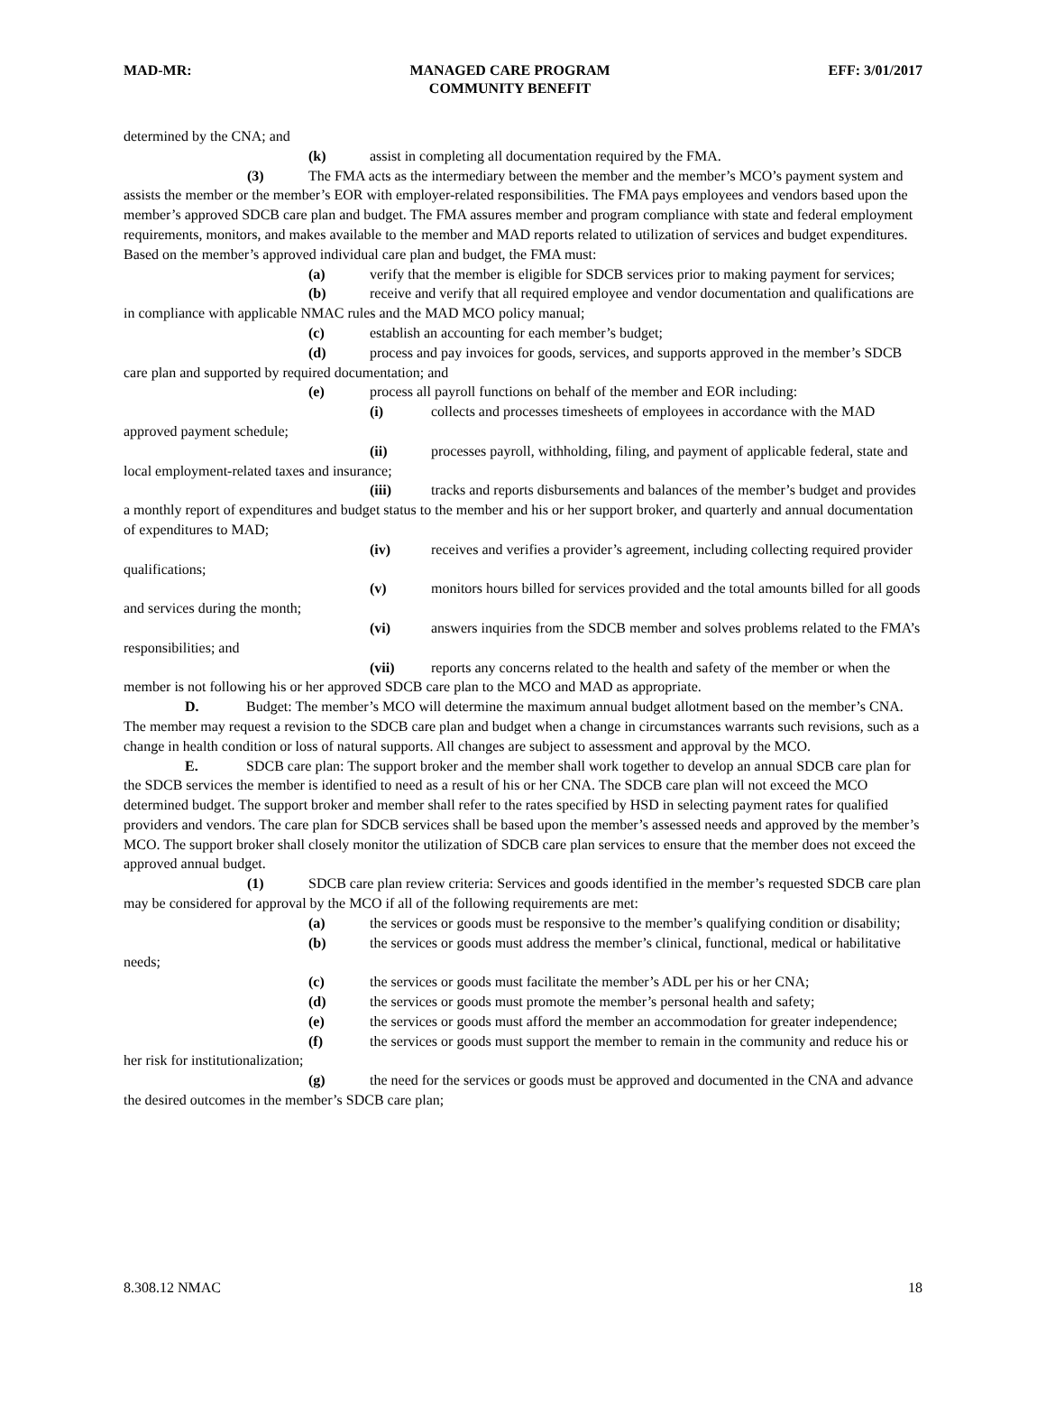MAD-MR: MANAGED CARE PROGRAM
COMMUNITY BENEFIT EFF: 3/01/2017
determined by the CNA; and
(k) assist in completing all documentation required by the FMA.
(3) The FMA acts as the intermediary between the member and the member’s MCO’s payment system and assists the member or the member’s EOR with employer-related responsibilities. The FMA pays employees and vendors based upon the member’s approved SDCB care plan and budget. The FMA assures member and program compliance with state and federal employment requirements, monitors, and makes available to the member and MAD reports related to utilization of services and budget expenditures. Based on the member’s approved individual care plan and budget, the FMA must:
(a) verify that the member is eligible for SDCB services prior to making payment for services;
(b) receive and verify that all required employee and vendor documentation and qualifications are in compliance with applicable NMAC rules and the MAD MCO policy manual;
(c) establish an accounting for each member’s budget;
(d) process and pay invoices for goods, services, and supports approved in the member’s SDCB care plan and supported by required documentation; and
(e) process all payroll functions on behalf of the member and EOR including:
(i) collects and processes timesheets of employees in accordance with the MAD approved payment schedule;
(ii) processes payroll, withholding, filing, and payment of applicable federal, state and local employment-related taxes and insurance;
(iii) tracks and reports disbursements and balances of the member’s budget and provides a monthly report of expenditures and budget status to the member and his or her support broker, and quarterly and annual documentation of expenditures to MAD;
(iv) receives and verifies a provider’s agreement, including collecting required provider qualifications;
(v) monitors hours billed for services provided and the total amounts billed for all goods and services during the month;
(vi) answers inquiries from the SDCB member and solves problems related to the FMA’s responsibilities; and
(vii) reports any concerns related to the health and safety of the member or when the member is not following his or her approved SDCB care plan to the MCO and MAD as appropriate.
D. Budget: The member’s MCO will determine the maximum annual budget allotment based on the member’s CNA. The member may request a revision to the SDCB care plan and budget when a change in circumstances warrants such revisions, such as a change in health condition or loss of natural supports. All changes are subject to assessment and approval by the MCO.
E. SDCB care plan: The support broker and the member shall work together to develop an annual SDCB care plan for the SDCB services the member is identified to need as a result of his or her CNA. The SDCB care plan will not exceed the MCO determined budget. The support broker and member shall refer to the rates specified by HSD in selecting payment rates for qualified providers and vendors. The care plan for SDCB services shall be based upon the member’s assessed needs and approved by the member’s MCO. The support broker shall closely monitor the utilization of SDCB care plan services to ensure that the member does not exceed the approved annual budget.
(1) SDCB care plan review criteria: Services and goods identified in the member’s requested SDCB care plan may be considered for approval by the MCO if all of the following requirements are met:
(a) the services or goods must be responsive to the member’s qualifying condition or disability;
(b) the services or goods must address the member’s clinical, functional, medical or habilitative needs;
(c) the services or goods must facilitate the member’s ADL per his or her CNA;
(d) the services or goods must promote the member’s personal health and safety;
(e) the services or goods must afford the member an accommodation for greater independence;
(f) the services or goods must support the member to remain in the community and reduce his or her risk for institutionalization;
(g) the need for the services or goods must be approved and documented in the CNA and advance the desired outcomes in the member’s SDCB care plan;
8.308.12 NMAC 18